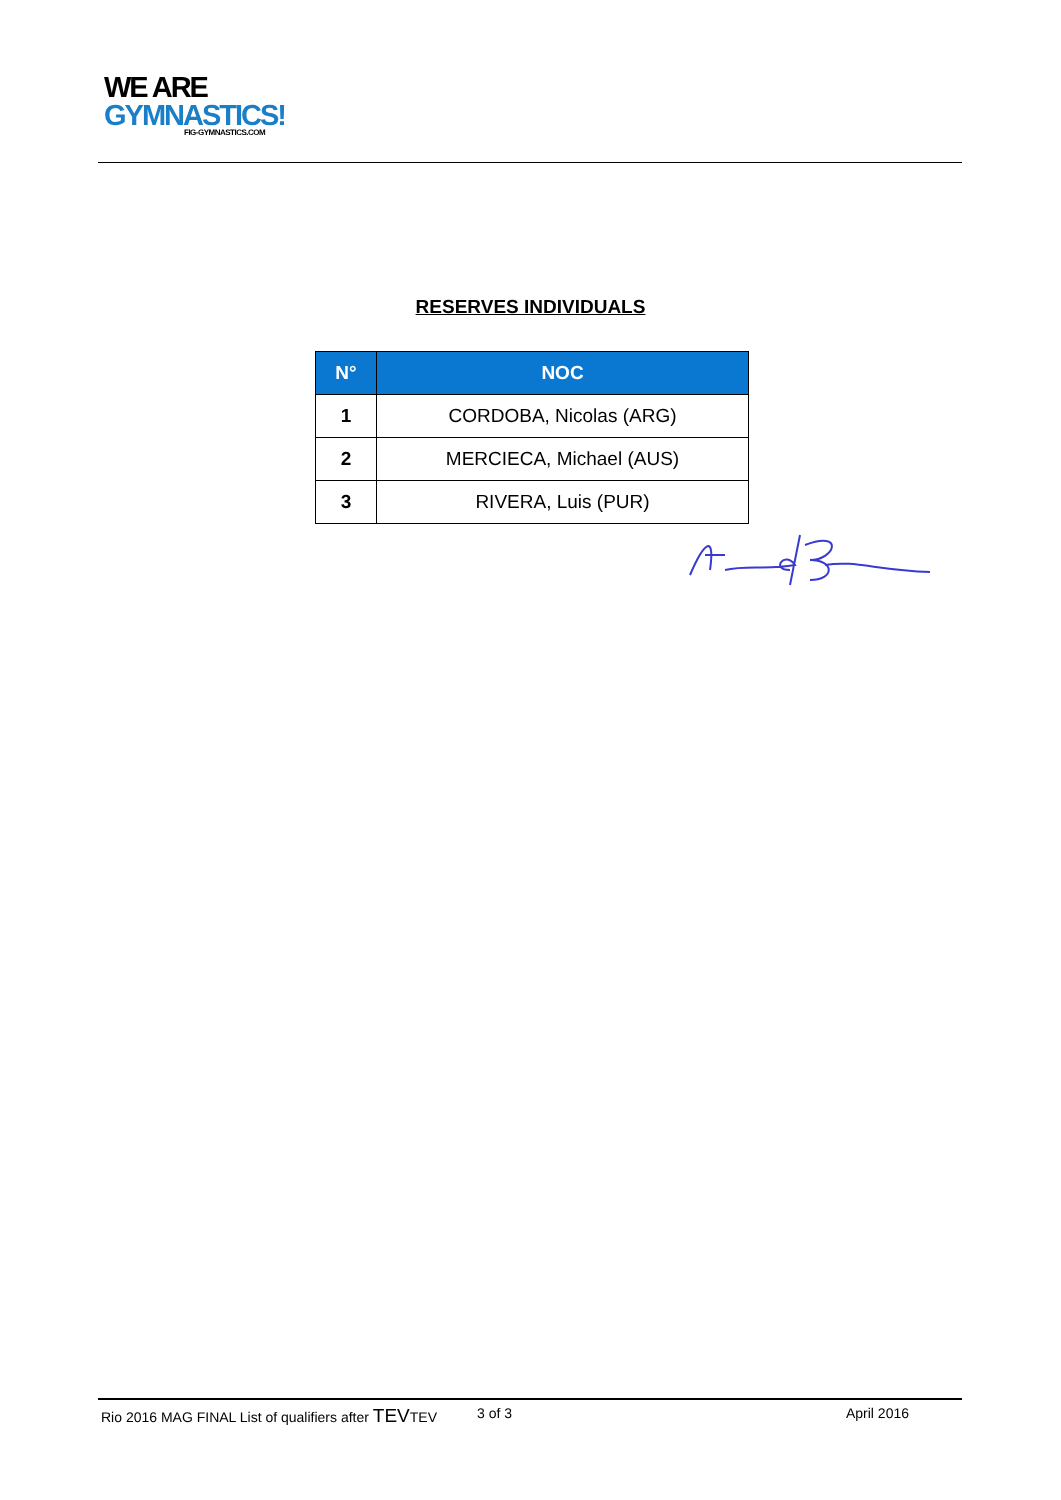WE ARE
GYMNASTICS!
FIG-GYMNASTICS.COM
RESERVES INDIVIDUALS
| N° | NOC |
| --- | --- |
| 1 | CORDOBA, Nicolas (ARG) |
| 2 | MERCIECA, Michael (AUS) |
| 3 | RIVERA, Luis (PUR) |
Rio 2016 MAG FINAL List of qualifiers after TEVTEV 3 of 3 April 2016